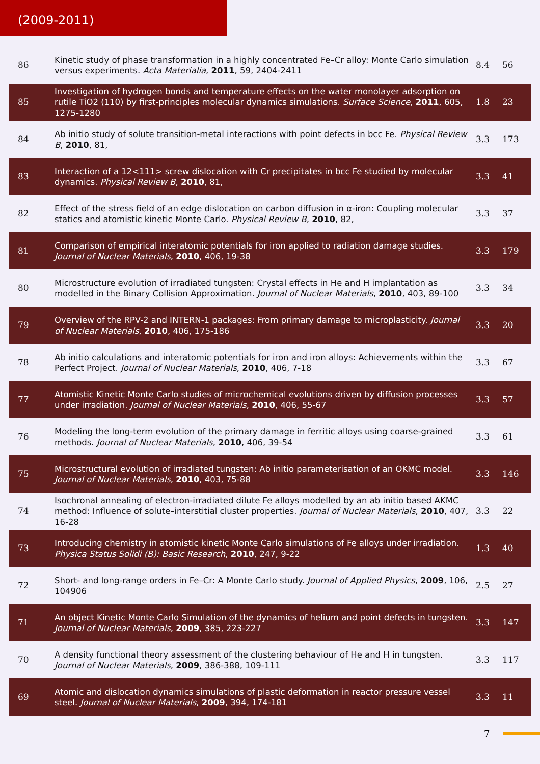(2009-2011)
| 86 | Kinetic study of phase transformation in a highly concentrated Fe–Cr alloy: Monte Carlo simulation versus experiments. Acta Materialia , 2011 , 59, 2404-2411 | 8.4 | 56 |
| 85 | Investigation of hydrogen bonds and temperature effects on the water monolayer adsorption on rutile TiO2 (110) by first-principles molecular dynamics simulations. Surface Science , 2011 , 605, 1275-1280 | 1.8 | 23 |
| 84 | Ab initio study of solute transition-metal interactions with point defects in bcc Fe. Physical Review B , 2010 , 81, | 3.3 | 173 |
| 83 | Interaction of a 12<111> screw dislocation with Cr precipitates in bcc Fe studied by molecular dynamics. Physical Review B , 2010 , 81, | 3.3 | 41 |
| 82 | Effect of the stress field of an edge dislocation on carbon diffusion in α-iron: Coupling molecular statics and atomistic kinetic Monte Carlo. Physical Review B , 2010 , 82, | 3.3 | 37 |
| 81 | Comparison of empirical interatomic potentials for iron applied to radiation damage studies. Journal of Nuclear Materials , 2010 , 406, 19-38 | 3.3 | 179 |
| 80 | Microstructure evolution of irradiated tungsten: Crystal effects in He and H implantation as modelled in the Binary Collision Approximation. Journal of Nuclear Materials , 2010 , 403, 89-100 | 3.3 | 34 |
| 79 | Overview of the RPV-2 and INTERN-1 packages: From primary damage to microplasticity. Journal of Nuclear Materials , 2010 , 406, 175-186 | 3.3 | 20 |
| 78 | Ab initio calculations and interatomic potentials for iron and iron alloys: Achievements within the Perfect Project. Journal of Nuclear Materials , 2010 , 406, 7-18 | 3.3 | 67 |
| 77 | Atomistic Kinetic Monte Carlo studies of microchemical evolutions driven by diffusion processes under irradiation. Journal of Nuclear Materials , 2010 , 406, 55-67 | 3.3 | 57 |
| 76 | Modeling the long-term evolution of the primary damage in ferritic alloys using coarse-grained methods. Journal of Nuclear Materials , 2010 , 406, 39-54 | 3.3 | 61 |
| 75 | Microstructural evolution of irradiated tungsten: Ab initio parameterisation of an OKMC model. Journal of Nuclear Materials , 2010 , 403, 75-88 | 3.3 | 146 |
| 74 | Isochronal annealing of electron-irradiated dilute Fe alloys modelled by an ab initio based AKMC method: Influence of solute–interstitial cluster properties. Journal of Nuclear Materials , 2010 , 407, 16-28 | 3.3 | 22 |
| 73 | Introducing chemistry in atomistic kinetic Monte Carlo simulations of Fe alloys under irradiation. Physica Status Solidi (B): Basic Research , 2010 , 247, 9-22 | 1.3 | 40 |
| 72 | Short- and long-range orders in Fe–Cr: A Monte Carlo study. Journal of Applied Physics , 2009 , 106, 104906 | 2.5 | 27 |
| 71 | An object Kinetic Monte Carlo Simulation of the dynamics of helium and point defects in tungsten. Journal of Nuclear Materials , 2009 , 385, 223-227 | 3.3 | 147 |
| 70 | A density functional theory assessment of the clustering behaviour of He and H in tungsten. Journal of Nuclear Materials , 2009 , 386-388, 109-111 | 3.3 | 117 |
| 69 | Atomic and dislocation dynamics simulations of plastic deformation in reactor pressure vessel steel. Journal of Nuclear Materials , 2009 , 394, 174-181 | 3.3 | 11 |
7